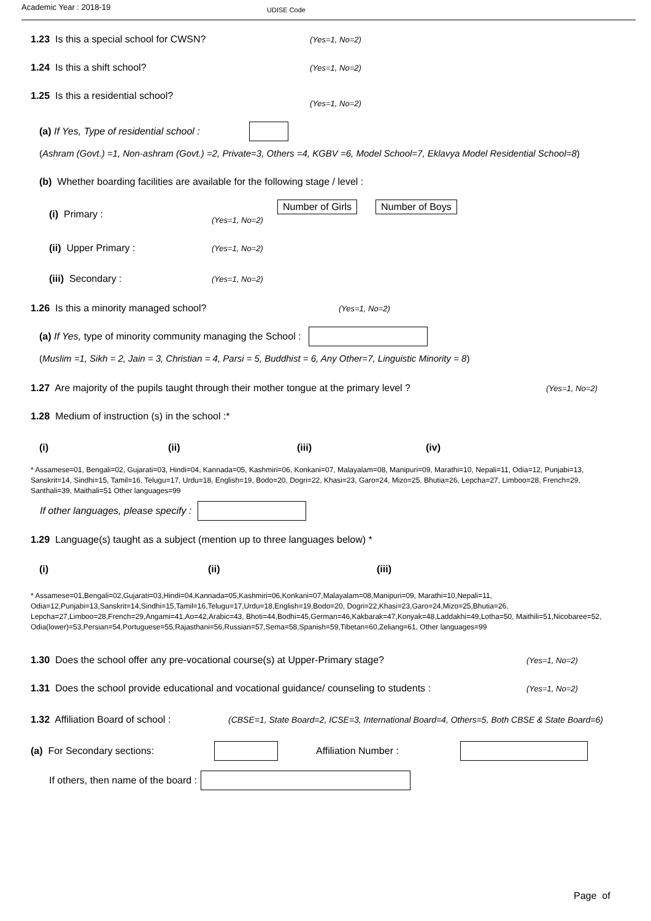Academic Year : 2018-19
UDISE Code
1.23 Is this a special school for CWSN? (Yes=1, No=2)
1.24 Is this a shift school? (Yes=1, No=2)
1.25 Is this a residential school?
(Yes=1, No=2)
(a) If Yes, Type of residential school :
(Ashram (Govt.) =1, Non-ashram (Govt.) =2, Private=3, Others =4, KGBV =6, Model School=7, Eklavya Model Residential School=8)
(b) Whether boarding facilities are available for the following stage / level :
(i) Primary :
(Yes=1, No=2)
Number of Girls Number of Boys
(ii) Upper Primary : (Yes=1, No=2)
(iii) Secondary : (Yes=1, No=2)
1.26 Is this a minority managed school? (Yes=1, No=2)
(a) If Yes, type of minority community managing the School :
(Muslim =1, Sikh = 2, Jain = 3, Christian = 4, Parsi = 5, Buddhist = 6, Any Other=7, Linguistic Minority = 8)
1.27 Are majority of the pupils taught through their mother tongue at the primary level ? (Yes=1, No=2)
1.28 Medium of instruction (s) in the school :*
(i) (ii) (iii) (iv)
* Assamese=01, Bengali=02, Gujarati=03, Hindi=04, Kannada=05, Kashmiri=06, Konkani=07, Malayalam=08, Manipuri=09, Marathi=10, Nepali=11, Odia=12, Punjabi=13, Sanskrit=14, Sindhi=15, Tamil=16, Telugu=17, Urdu=18, English=19, Bodo=20, Dogri=22, Khasi=23, Garo=24, Mizo=25, Bhutia=26, Lepcha=27, Limboo=28, French=29, Santhali=39, Maithali=51 Other languages=99
If other languages, please specify :
1.29 Language(s) taught as a subject (mention up to three languages below) *
(i) (ii) (iii)
* Assamese=01,Bengali=02,Gujarati=03,Hindi=04,Kannada=05,Kashmiri=06,Konkani=07,Malayalam=08,Manipuri=09, Marathi=10,Nepali=11, Odia=12,Punjabi=13,Sanskrit=14,Sindhi=15,Tamil=16,Telugu=17,Urdu=18,English=19,Bodo=20, Dogri=22,Khasi=23,Garo=24,Mizo=25,Bhutia=26, Lepcha=27,Limboo=28,French=29,Angami=41,Ao=42,Arabic=43, Bhoti=44,Bodhi=45,German=46,Kakbarak=47,Konyak=48,Laddakhi=49,Lotha=50, Maithili=51,Nicobaree=52, Odia(lower)=53,Persian=54,Portuguese=55,Rajasthani=56,Russian=57,Sema=58,Spanish=59,Tibetan=60,Zeliang=61, Other languages=99
1.30 Does the school offer any pre-vocational course(s) at Upper-Primary stage? (Yes=1, No=2)
1.31 Does the school provide educational and vocational guidance/ counseling to students : (Yes=1, No=2)
1.32 Affiliation Board of school : (CBSE=1, State Board=2, ICSE=3, International Board=4, Others=5, Both CBSE & State Board=6)
(a) For Secondary sections: Affiliation Number :
If others, then name of the board :
Page of